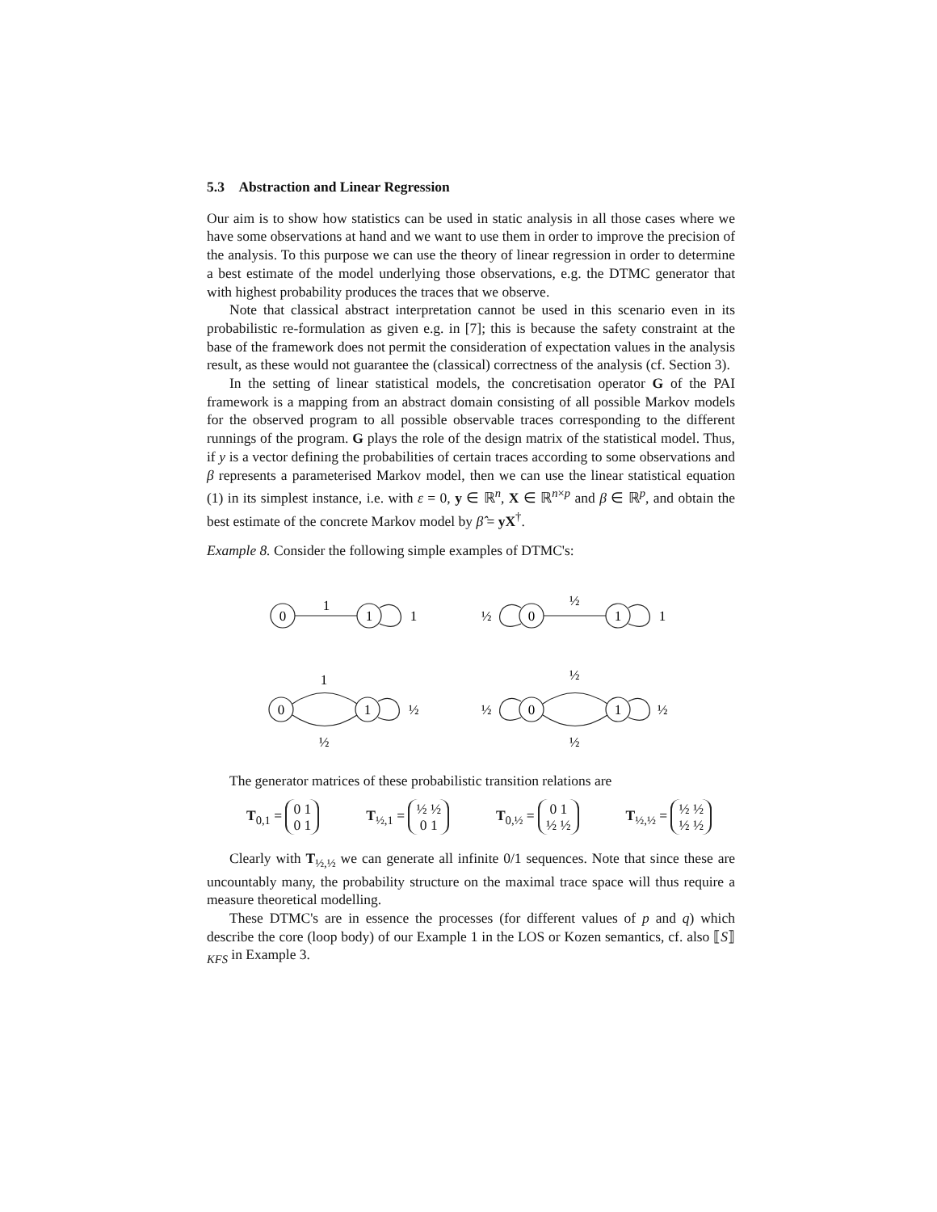5.3 Abstraction and Linear Regression
Our aim is to show how statistics can be used in static analysis in all those cases where we have some observations at hand and we want to use them in order to improve the precision of the analysis. To this purpose we can use the theory of linear regression in order to determine a best estimate of the model underlying those observations, e.g. the DTMC generator that with highest probability produces the traces that we observe.
Note that classical abstract interpretation cannot be used in this scenario even in its probabilistic re-formulation as given e.g. in [7]; this is because the safety constraint at the base of the framework does not permit the consideration of expectation values in the analysis result, as these would not guarantee the (classical) correctness of the analysis (cf. Section 3).
In the setting of linear statistical models, the concretisation operator G of the PAI framework is a mapping from an abstract domain consisting of all possible Markov models for the observed program to all possible observable traces corresponding to the different runnings of the program. G plays the role of the design matrix of the statistical model. Thus, if y is a vector defining the probabilities of certain traces according to some observations and β represents a parameterised Markov model, then we can use the linear statistical equation (1) in its simplest instance, i.e. with ε = 0, y ∈ ℝ<sup>n</sup>, X ∈ ℝ<sup>n×p</sup> and β ∈ ℝ<sup>p</sup>, and obtain the best estimate of the concrete Markov model by β̂ = yX<sup>†</sup>.
Example 8. Consider the following simple examples of DTMC's:
0
1
1
1
0
1
½
½
1
0
1
1
½
½
0
1
½
½
½
½
The generator matrices of these probabilistic transition relations are
T<sub>0,1</sub> = 0 1
0 1 T<sub>½,1</sub> = ½ ½
0 1 T<sub>0,½</sub> = 0 1
½ ½ T<sub>½,½</sub> = ½ ½
½ ½
Clearly with T<sub>½,½</sub> we can generate all infinite 0/1 sequences. Note that since these are uncountably many, the probability structure on the maximal trace space will thus require a measure theoretical modelling.
These DTMC's are in essence the processes (for different values of p and q) which describe the core (loop body) of our Example 1 in the LOS or Kozen semantics, cf. also ⟦S⟧<sub>KFS</sub> in Example 3.